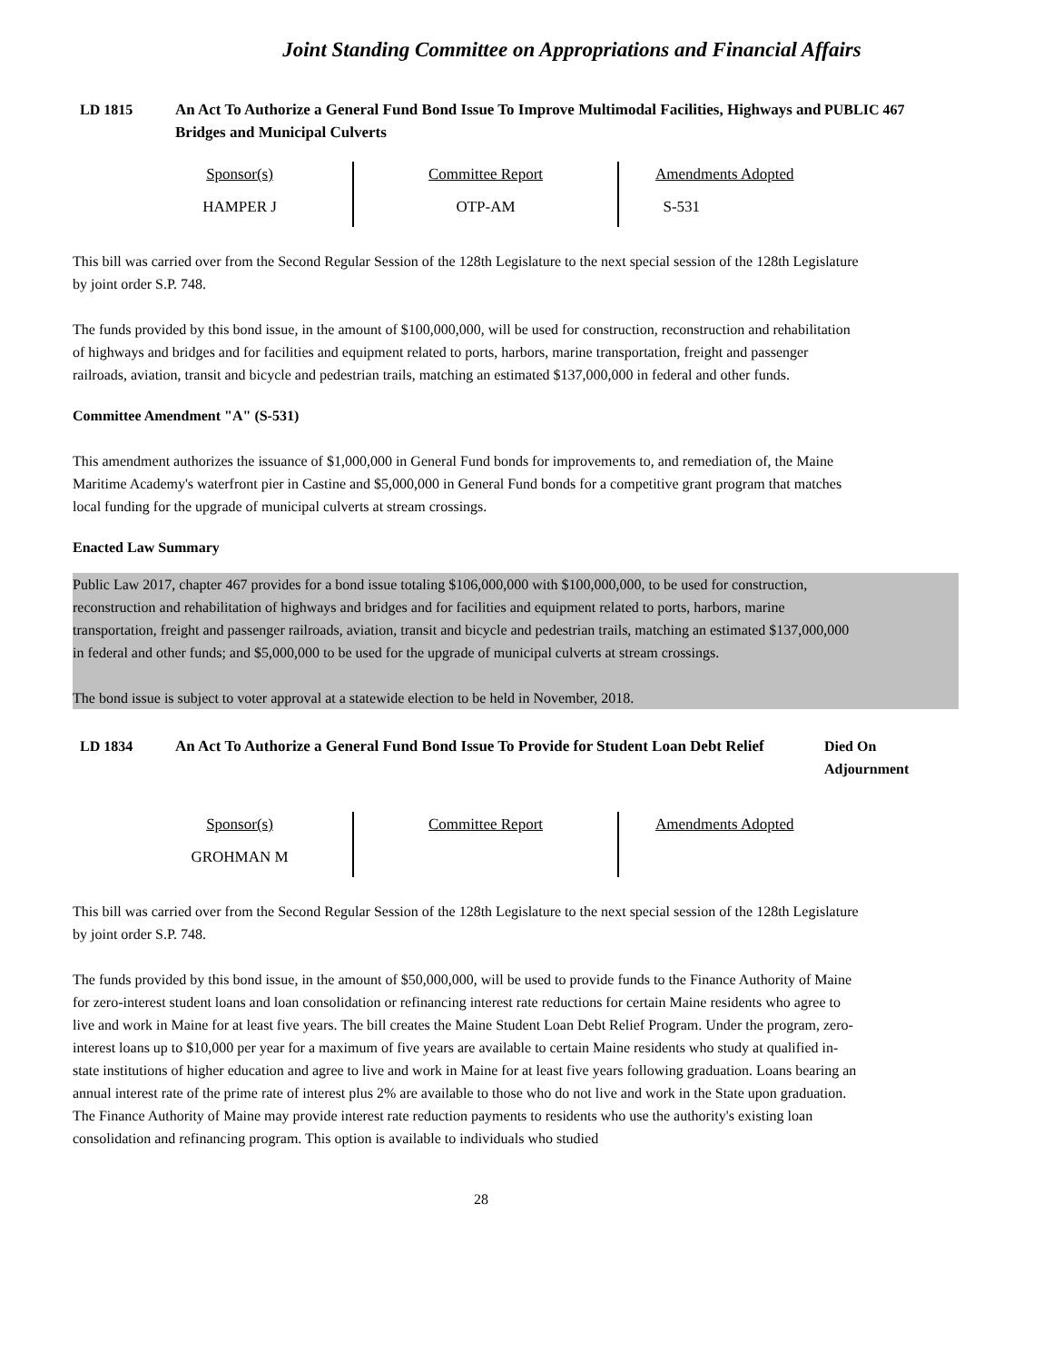Joint Standing Committee on Appropriations and Financial Affairs
LD 1815 An Act To Authorize a General Fund Bond Issue To Improve Multimodal Facilities, Highways and Bridges and Municipal Culverts
PUBLIC 467
| Sponsor(s) | Committee Report | Amendments Adopted |
| --- | --- | --- |
| HAMPER J | OTP-AM | S-531 |
This bill was carried over from the Second Regular Session of the 128th Legislature to the next special session of the 128th Legislature by joint order S.P. 748.
The funds provided by this bond issue, in the amount of $100,000,000, will be used for construction, reconstruction and rehabilitation of highways and bridges and for facilities and equipment related to ports, harbors, marine transportation, freight and passenger railroads, aviation, transit and bicycle and pedestrian trails, matching an estimated $137,000,000 in federal and other funds.
Committee Amendment "A" (S-531)
This amendment authorizes the issuance of $1,000,000 in General Fund bonds for improvements to, and remediation of, the Maine Maritime Academy's waterfront pier in Castine and $5,000,000 in General Fund bonds for a competitive grant program that matches local funding for the upgrade of municipal culverts at stream crossings.
Enacted Law Summary
Public Law 2017, chapter 467 provides for a bond issue totaling $106,000,000 with $100,000,000, to be used for construction, reconstruction and rehabilitation of highways and bridges and for facilities and equipment related to ports, harbors, marine transportation, freight and passenger railroads, aviation, transit and bicycle and pedestrian trails, matching an estimated $137,000,000 in federal and other funds; and $5,000,000 to be used for the upgrade of municipal culverts at stream crossings.
The bond issue is subject to voter approval at a statewide election to be held in November, 2018.
LD 1834 An Act To Authorize a General Fund Bond Issue To Provide for Student Loan Debt Relief
Died On
Adjournment
| Sponsor(s) | Committee Report | Amendments Adopted |
| --- | --- | --- |
| GROHMAN M | | |
This bill was carried over from the Second Regular Session of the 128th Legislature to the next special session of the 128th Legislature by joint order S.P. 748.
The funds provided by this bond issue, in the amount of $50,000,000, will be used to provide funds to the Finance Authority of Maine for zero-interest student loans and loan consolidation or refinancing interest rate reductions for certain Maine residents who agree to live and work in Maine for at least five years. The bill creates the Maine Student Loan Debt Relief Program. Under the program, zero-interest loans up to $10,000 per year for a maximum of five years are available to certain Maine residents who study at qualified in-state institutions of higher education and agree to live and work in Maine for at least five years following graduation. Loans bearing an annual interest rate of the prime rate of interest plus 2% are available to those who do not live and work in the State upon graduation. The Finance Authority of Maine may provide interest rate reduction payments to residents who use the authority's existing loan consolidation and refinancing program. This option is available to individuals who studied
28